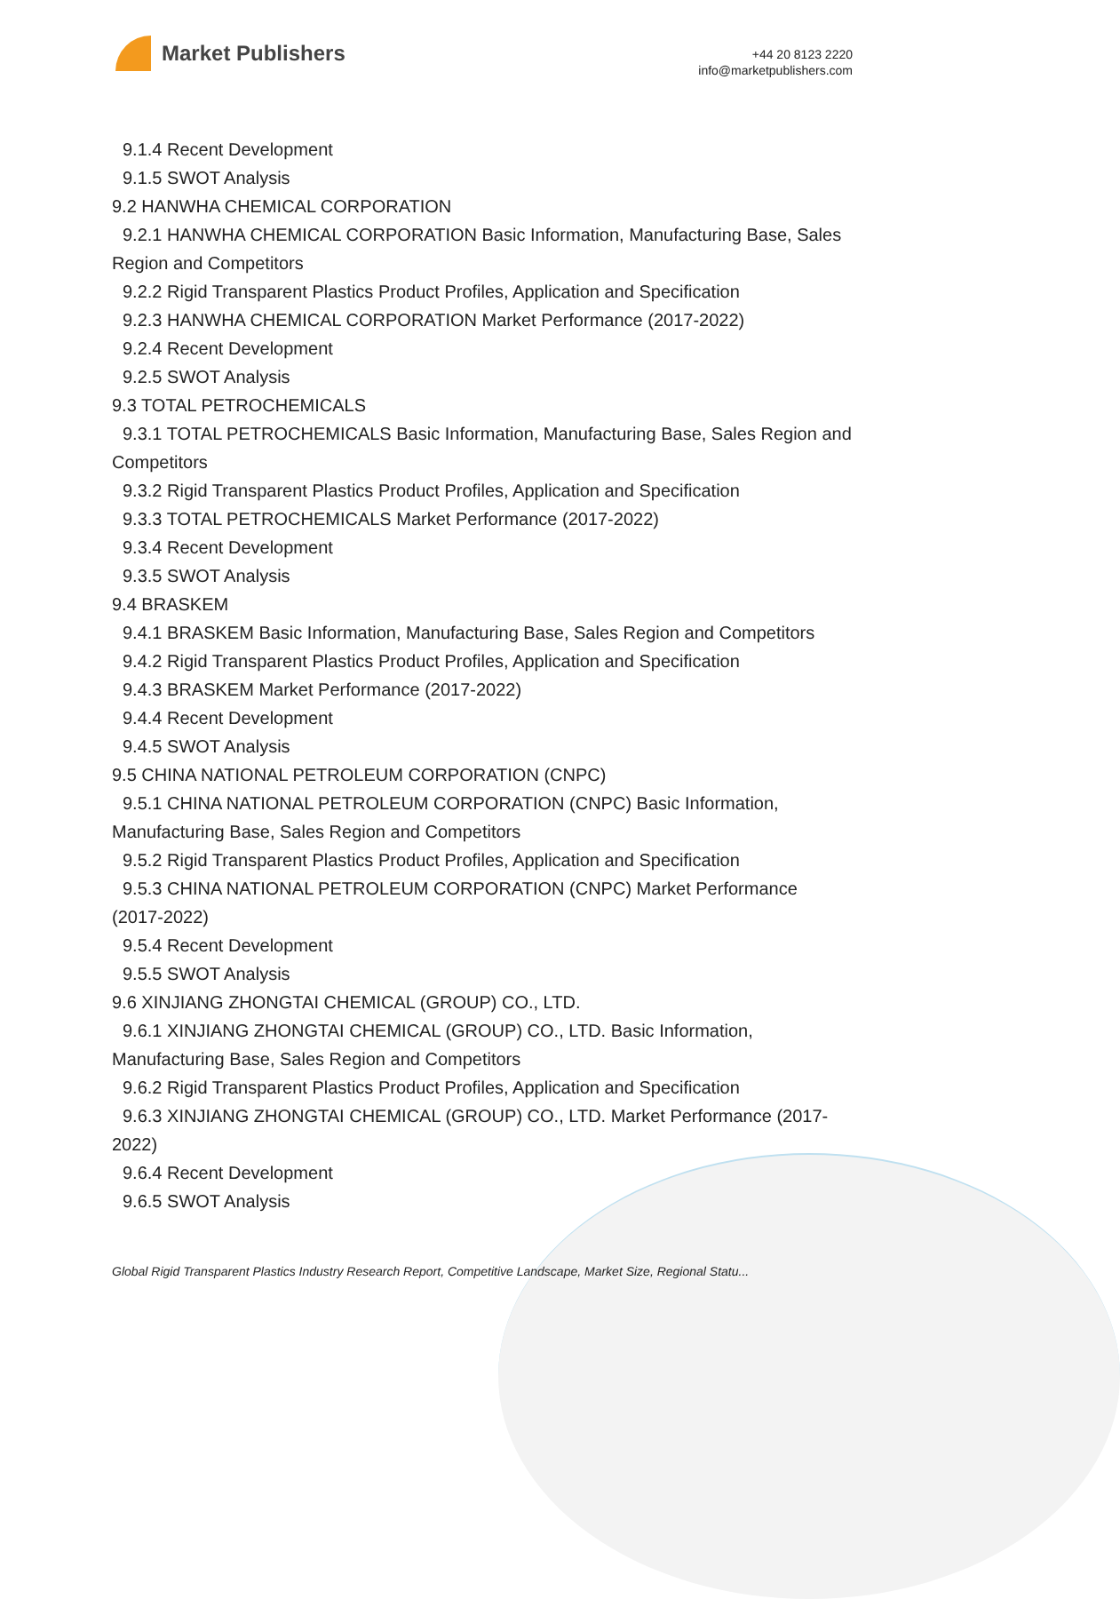Market Publishers
+44 20 8123 2220
info@marketpublishers.com
9.1.4 Recent Development
9.1.5 SWOT Analysis
9.2 HANWHA CHEMICAL CORPORATION
9.2.1 HANWHA CHEMICAL CORPORATION Basic Information, Manufacturing Base, Sales Region and Competitors
9.2.2 Rigid Transparent Plastics Product Profiles, Application and Specification
9.2.3 HANWHA CHEMICAL CORPORATION Market Performance (2017-2022)
9.2.4 Recent Development
9.2.5 SWOT Analysis
9.3 TOTAL PETROCHEMICALS
9.3.1 TOTAL PETROCHEMICALS Basic Information, Manufacturing Base, Sales Region and Competitors
9.3.2 Rigid Transparent Plastics Product Profiles, Application and Specification
9.3.3 TOTAL PETROCHEMICALS Market Performance (2017-2022)
9.3.4 Recent Development
9.3.5 SWOT Analysis
9.4 BRASKEM
9.4.1 BRASKEM Basic Information, Manufacturing Base, Sales Region and Competitors
9.4.2 Rigid Transparent Plastics Product Profiles, Application and Specification
9.4.3 BRASKEM Market Performance (2017-2022)
9.4.4 Recent Development
9.4.5 SWOT Analysis
9.5 CHINA NATIONAL PETROLEUM CORPORATION (CNPC)
9.5.1 CHINA NATIONAL PETROLEUM CORPORATION (CNPC) Basic Information, Manufacturing Base, Sales Region and Competitors
9.5.2 Rigid Transparent Plastics Product Profiles, Application and Specification
9.5.3 CHINA NATIONAL PETROLEUM CORPORATION (CNPC) Market Performance (2017-2022)
9.5.4 Recent Development
9.5.5 SWOT Analysis
9.6 XINJIANG ZHONGTAI CHEMICAL (GROUP) CO., LTD.
9.6.1 XINJIANG ZHONGTAI CHEMICAL (GROUP) CO., LTD. Basic Information, Manufacturing Base, Sales Region and Competitors
9.6.2 Rigid Transparent Plastics Product Profiles, Application and Specification
9.6.3 XINJIANG ZHONGTAI CHEMICAL (GROUP) CO., LTD. Market Performance (2017-2022)
9.6.4 Recent Development
9.6.5 SWOT Analysis
Global Rigid Transparent Plastics Industry Research Report, Competitive Landscape, Market Size, Regional Statu...